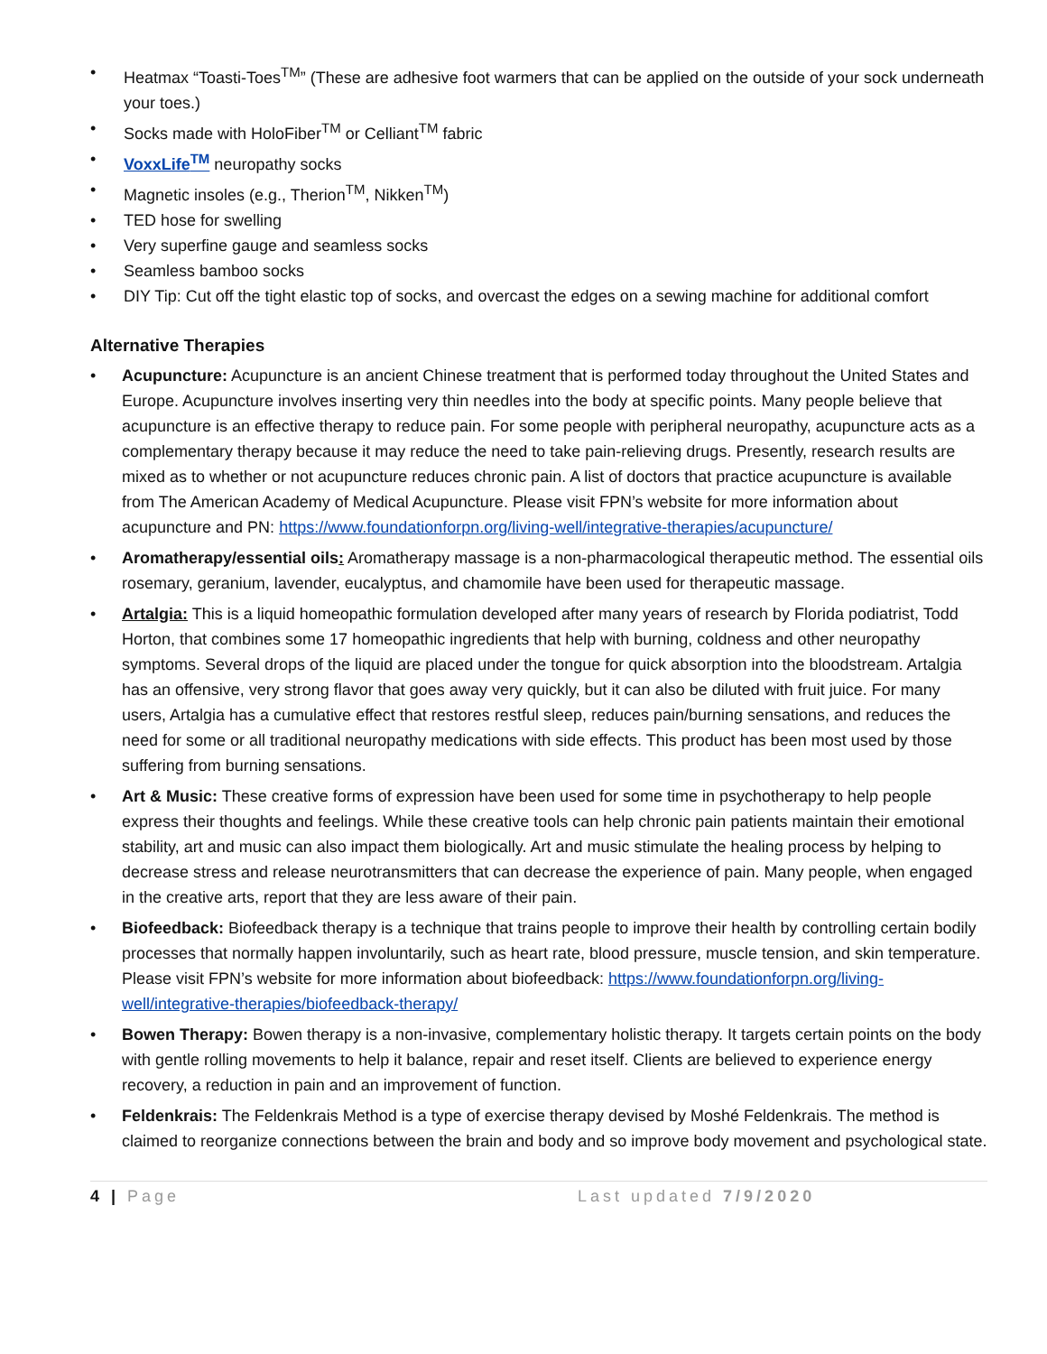• Heatmax “Toasti-Toes<sup>TM</sup>” (These are adhesive foot warmers that can be applied on the outside of your sock underneath your toes.)
• Socks made with HoloFiber<sup>TM</sup> or Celliant<sup>TM</sup> fabric
• VoxxLife<sup>TM</sup> neuropathy socks
• Magnetic insoles (e.g., Therion<sup>TM</sup>, Nikken<sup>TM</sup>)
• TED hose for swelling
• Very superfine gauge and seamless socks
• Seamless bamboo socks
• DIY Tip: Cut off the tight elastic top of socks, and overcast the edges on a sewing machine for additional comfort
Alternative Therapies
• Acupuncture: Acupuncture is an ancient Chinese treatment that is performed today throughout the United States and Europe. Acupuncture involves inserting very thin needles into the body at specific points. Many people believe that acupuncture is an effective therapy to reduce pain. For some people with peripheral neuropathy, acupuncture acts as a complementary therapy because it may reduce the need to take pain-relieving drugs. Presently, research results are mixed as to whether or not acupuncture reduces chronic pain. A list of doctors that practice acupuncture is available from The American Academy of Medical Acupuncture. Please visit FPN’s website for more information about acupuncture and PN: https://www.foundationforpn.org/living-well/integrative-therapies/acupuncture/
• Aromatherapy/essential oils: Aromatherapy massage is a non-pharmacological therapeutic method. The essential oils rosemary, geranium, lavender, eucalyptus, and chamomile have been used for therapeutic massage.
• Artalgia: This is a liquid homeopathic formulation developed after many years of research by Florida podiatrist, Todd Horton, that combines some 17 homeopathic ingredients that help with burning, coldness and other neuropathy symptoms. Several drops of the liquid are placed under the tongue for quick absorption into the bloodstream. Artalgia has an offensive, very strong flavor that goes away very quickly, but it can also be diluted with fruit juice. For many users, Artalgia has a cumulative effect that restores restful sleep, reduces pain/burning sensations, and reduces the need for some or all traditional neuropathy medications with side effects. This product has been most used by those suffering from burning sensations.
• Art & Music: These creative forms of expression have been used for some time in psychotherapy to help people express their thoughts and feelings. While these creative tools can help chronic pain patients maintain their emotional stability, art and music can also impact them biologically. Art and music stimulate the healing process by helping to decrease stress and release neurotransmitters that can decrease the experience of pain. Many people, when engaged in the creative arts, report that they are less aware of their pain.
• Biofeedback: Biofeedback therapy is a technique that trains people to improve their health by controlling certain bodily processes that normally happen involuntarily, such as heart rate, blood pressure, muscle tension, and skin temperature. Please visit FPN’s website for more information about biofeedback: https://www.foundationforpn.org/living-well/integrative-therapies/biofeedback-therapy/
• Bowen Therapy: Bowen therapy is a non-invasive, complementary holistic therapy. It targets certain points on the body with gentle rolling movements to help it balance, repair and reset itself. Clients are believed to experience energy recovery, a reduction in pain and an improvement of function.
• Feldenkrais: The Feldenkrais Method is a type of exercise therapy devised by Moshé Feldenkrais. The method is claimed to reorganize connections between the brain and body and so improve body movement and psychological state.
4 | Page Last updated 7/9/2020